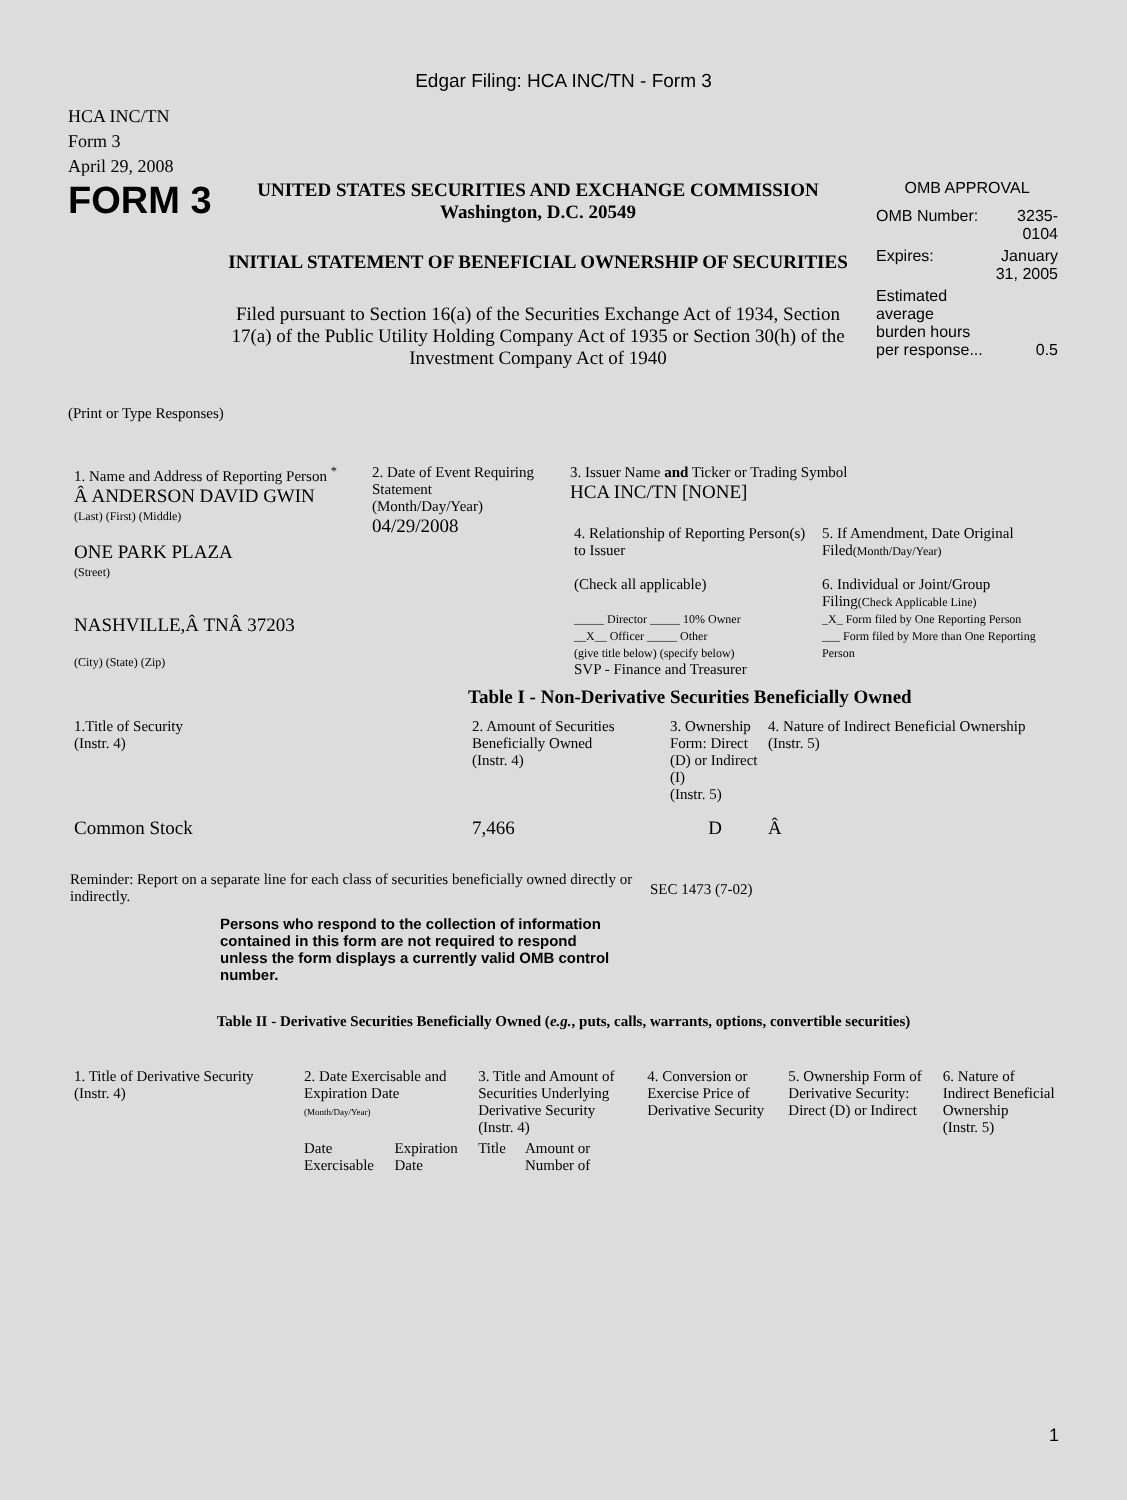Edgar Filing: HCA INC/TN - Form 3
HCA INC/TN
Form 3
April 29, 2008
FORM 3
UNITED STATES SECURITIES AND EXCHANGE COMMISSION
Washington, D.C. 20549
INITIAL STATEMENT OF BENEFICIAL OWNERSHIP OF SECURITIES
Filed pursuant to Section 16(a) of the Securities Exchange Act of 1934, Section 17(a) of the Public Utility Holding Company Act of 1935 or Section 30(h) of the Investment Company Act of 1940
OMB APPROVAL
| OMB Number: | 3235-0104 |
| Expires: | January 31, 2005 |
| Estimated average burden hours per response... | 0.5 |
(Print or Type Responses)
| 1. Name and Address of Reporting Person <sup>*</sup> Â ANDERSON DAVID GWIN (Last) (First) (Middle) ONE PARK PLAZA (Street) NASHVILLE,Â TNÂ 37203 (City) (State) (Zip) | 2. Date of Event Requiring Statement (Month/Day/Year) 04/29/2008 | 3. Issuer Name and Ticker or Trading Symbol HCA INC/TN [NONE] / 4. Relationship of Reporting Person(s) to Issuer (Check all applicable) _____ Director _____ 10% Owner __X__ Officer _____ Other (give title below) (specify below) SVP - Finance and Treasurer / 5. If Amendment, Date Original Filed (Month/Day/Year) 6. Individual or Joint/Group Filing (Check Applicable Line) _X_ Form filed by One Reporting Person ___ Form filed by More than One Reporting Person / |
Table I - Non-Derivative Securities Beneficially Owned
| 1.Title of Security (Instr. 4) | 2. Amount of Securities Beneficially Owned (Instr. 4) | 3. Ownership Form: Direct (D) or Indirect (I) (Instr. 5) | 4. Nature of Indirect Beneficial Ownership (Instr. 5) |
| Common Stock | 7,466 | D | Â |
Reminder: Report on a separate line for each class of securities beneficially owned directly or indirectly.
SEC 1473 (7-02)
Persons who respond to the collection of information contained in this form are not required to respond unless the form displays a currently valid OMB control number.
Table II - Derivative Securities Beneficially Owned (e.g., puts, calls, warrants, options, convertible securities)
| 1. Title of Derivative Security (Instr. 4) | 2. Date Exercisable and Expiration Date (Month/Day/Year) | | 3. Title and Amount of Securities Underlying Derivative Security (Instr. 4) | | 4. Conversion or Exercise Price of Derivative Security | 5. Ownership Form of Derivative Security: Direct (D) or Indirect | 6. Nature of Indirect Beneficial Ownership (Instr. 5) |
| | Date Exercisable | Expiration Date | Title | Amount or Number of | | | |
1